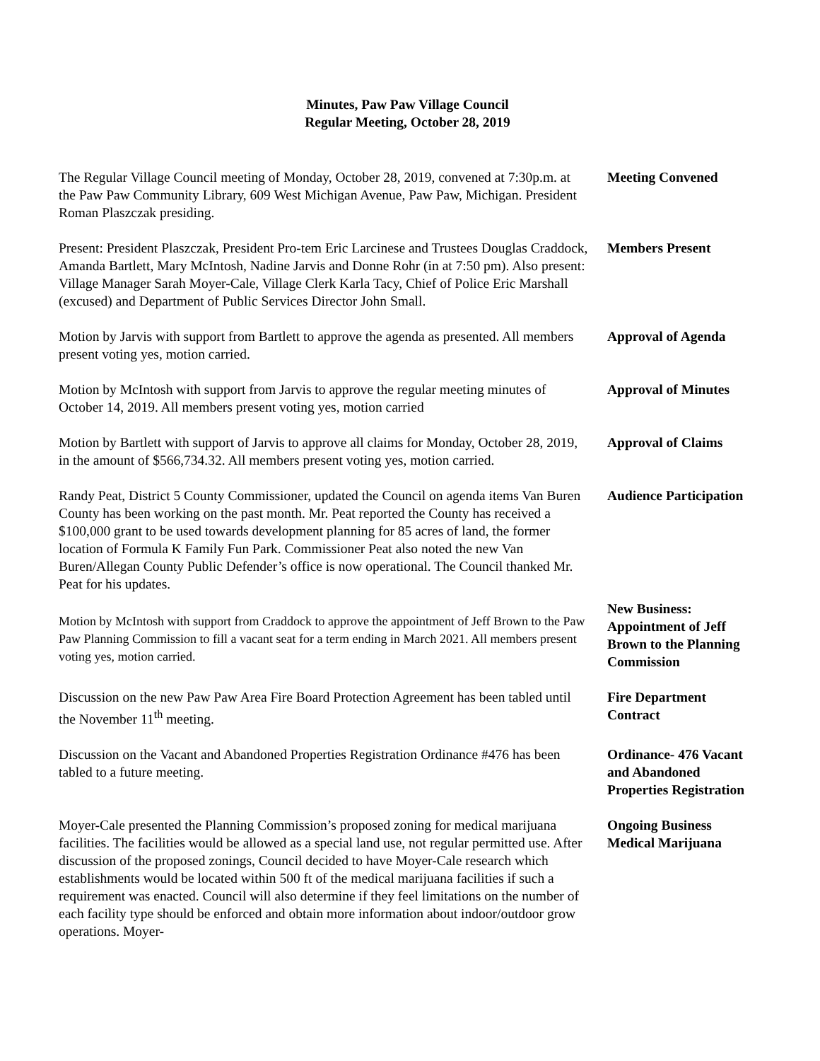Minutes, Paw Paw Village Council
Regular Meeting, October 28, 2019
The Regular Village Council meeting of Monday, October 28, 2019, convened at 7:30p.m. at the Paw Paw Community Library, 609 West Michigan Avenue, Paw Paw, Michigan. President Roman Plaszczak presiding.
Meeting Convened
Present: President Plaszczak, President Pro-tem Eric Larcinese and Trustees Douglas Craddock, Amanda Bartlett, Mary McIntosh, Nadine Jarvis and Donne Rohr (in at 7:50 pm). Also present: Village Manager Sarah Moyer-Cale, Village Clerk Karla Tacy, Chief of Police Eric Marshall (excused) and Department of Public Services Director John Small.
Members Present
Motion by Jarvis with support from Bartlett to approve the agenda as presented. All members present voting yes, motion carried.
Approval of Agenda
Motion by McIntosh with support from Jarvis to approve the regular meeting minutes of October 14, 2019. All members present voting yes, motion carried
Approval of Minutes
Motion by Bartlett with support of Jarvis to approve all claims for Monday, October 28, 2019, in the amount of $566,734.32. All members present voting yes, motion carried.
Approval of Claims
Randy Peat, District 5 County Commissioner, updated the Council on agenda items Van Buren County has been working on the past month. Mr. Peat reported the County has received a $100,000 grant to be used towards development planning for 85 acres of land, the former location of Formula K Family Fun Park. Commissioner Peat also noted the new Van Buren/Allegan County Public Defender’s office is now operational. The Council thanked Mr. Peat for his updates.
Audience Participation
Motion by McIntosh with support from Craddock to approve the appointment of Jeff Brown to the Paw Paw Planning Commission to fill a vacant seat for a term ending in March 2021. All members present voting yes, motion carried.
New Business: Appointment of Jeff Brown to the Planning Commission
Discussion on the new Paw Paw Area Fire Board Protection Agreement has been tabled until the November 11<sup>th</sup> meeting.
Fire Department Contract
Discussion on the Vacant and Abandoned Properties Registration Ordinance #476 has been tabled to a future meeting.
Ordinance- 476 Vacant and Abandoned Properties Registration
Moyer-Cale presented the Planning Commission’s proposed zoning for medical marijuana facilities. The facilities would be allowed as a special land use, not regular permitted use. After discussion of the proposed zonings, Council decided to have Moyer-Cale research which establishments would be located within 500 ft of the medical marijuana facilities if such a requirement was enacted. Council will also determine if they feel limitations on the number of each facility type should be enforced and obtain more information about indoor/outdoor grow operations. Moyer-
Ongoing Business Medical Marijuana